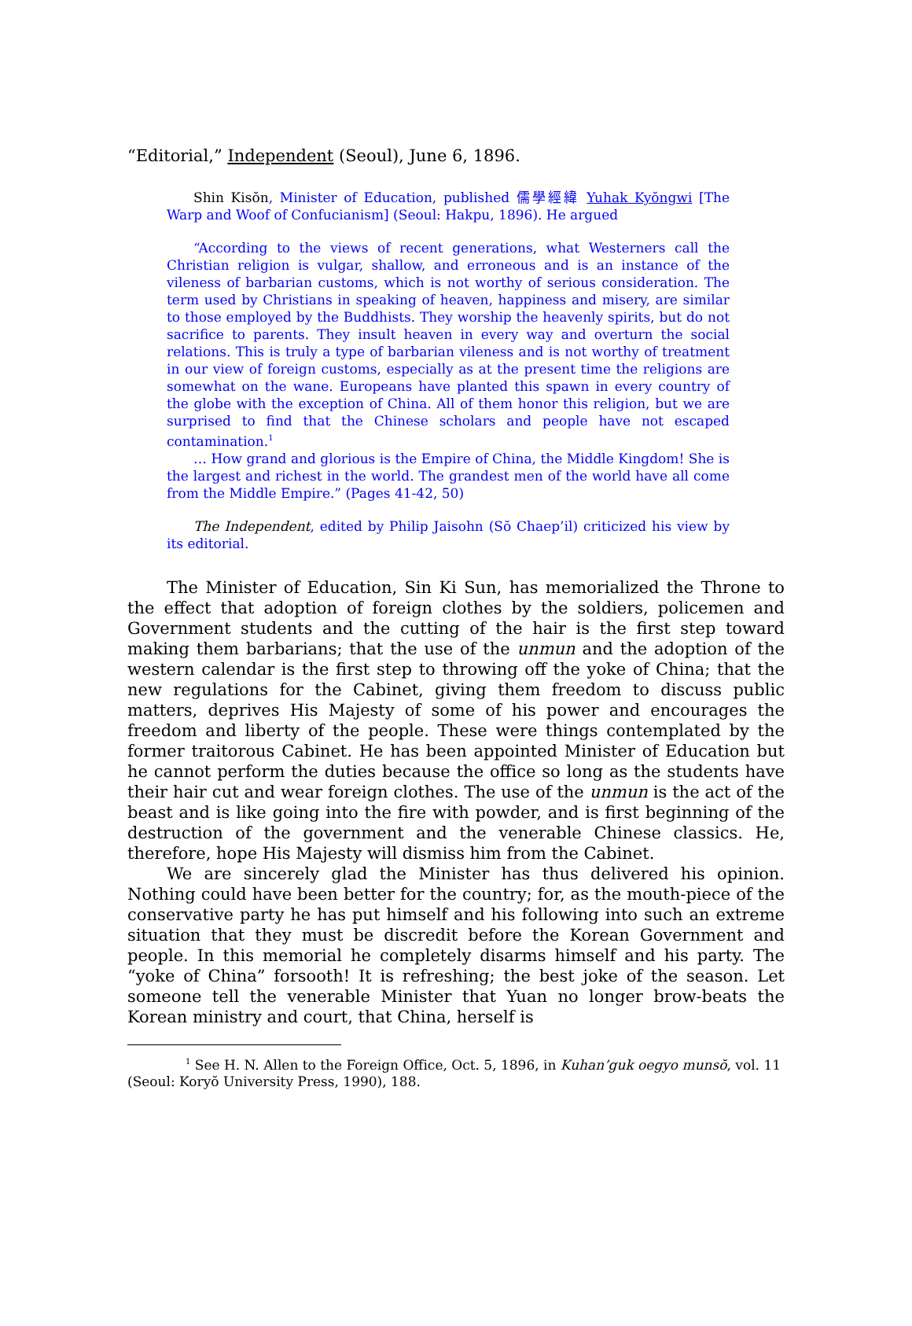“Editorial,” Independent (Seoul), June 6, 1896.
Shin Kisŏn, Minister of Education, published 儒學經緯 Yuhak Kyŏngwi [The Warp and Woof of Confucianism] (Seoul: Hakpu, 1896). He argued
“According to the views of recent generations, what Westerners call the Christian religion is vulgar, shallow, and erroneous and is an instance of the vileness of barbarian customs, which is not worthy of serious consideration. The term used by Christians in speaking of heaven, happiness and misery, are similar to those employed by the Buddhists. They worship the heavenly spirits, but do not sacrifice to parents. They insult heaven in every way and overturn the social relations. This is truly a type of barbarian vileness and is not worthy of treatment in our view of foreign customs, especially as at the present time the religions are somewhat on the wane. Europeans have planted this spawn in every country of the globe with the exception of China. All of them honor this religion, but we are surprised to find that the Chinese scholars and people have not escaped contamination.<sup>1</sup>
… How grand and glorious is the Empire of China, the Middle Kingdom! She is the largest and richest in the world. The grandest men of the world have all come from the Middle Empire.” (Pages 41-42, 50)
The Independent, edited by Philip Jaisohn (Sŏ Chaep’il) criticized his view by its editorial.
The Minister of Education, Sin Ki Sun, has memorialized the Throne to the effect that adoption of foreign clothes by the soldiers, policemen and Government students and the cutting of the hair is the first step toward making them barbarians; that the use of the unmun and the adoption of the western calendar is the first step to throwing off the yoke of China; that the new regulations for the Cabinet, giving them freedom to discuss public matters, deprives His Majesty of some of his power and encourages the freedom and liberty of the people. These were things contemplated by the former traitorous Cabinet. He has been appointed Minister of Education but he cannot perform the duties because the office so long as the students have their hair cut and wear foreign clothes. The use of the unmun is the act of the beast and is like going into the fire with powder, and is first beginning of the destruction of the government and the venerable Chinese classics. He, therefore, hope His Majesty will dismiss him from the Cabinet.
We are sincerely glad the Minister has thus delivered his opinion. Nothing could have been better for the country; for, as the mouth-piece of the conservative party he has put himself and his following into such an extreme situation that they must be discredit before the Korean Government and people. In this memorial he completely disarms himself and his party. The “yoke of China” forsooth! It is refreshing; the best joke of the season. Let someone tell the venerable Minister that Yuan no longer brow-beats the Korean ministry and court, that China, herself is
<sup>1</sup> See H. N. Allen to the Foreign Office, Oct. 5, 1896, in Kuhan’guk oegyo munsŏ, vol. 11 (Seoul: Koryŏ University Press, 1990), 188.